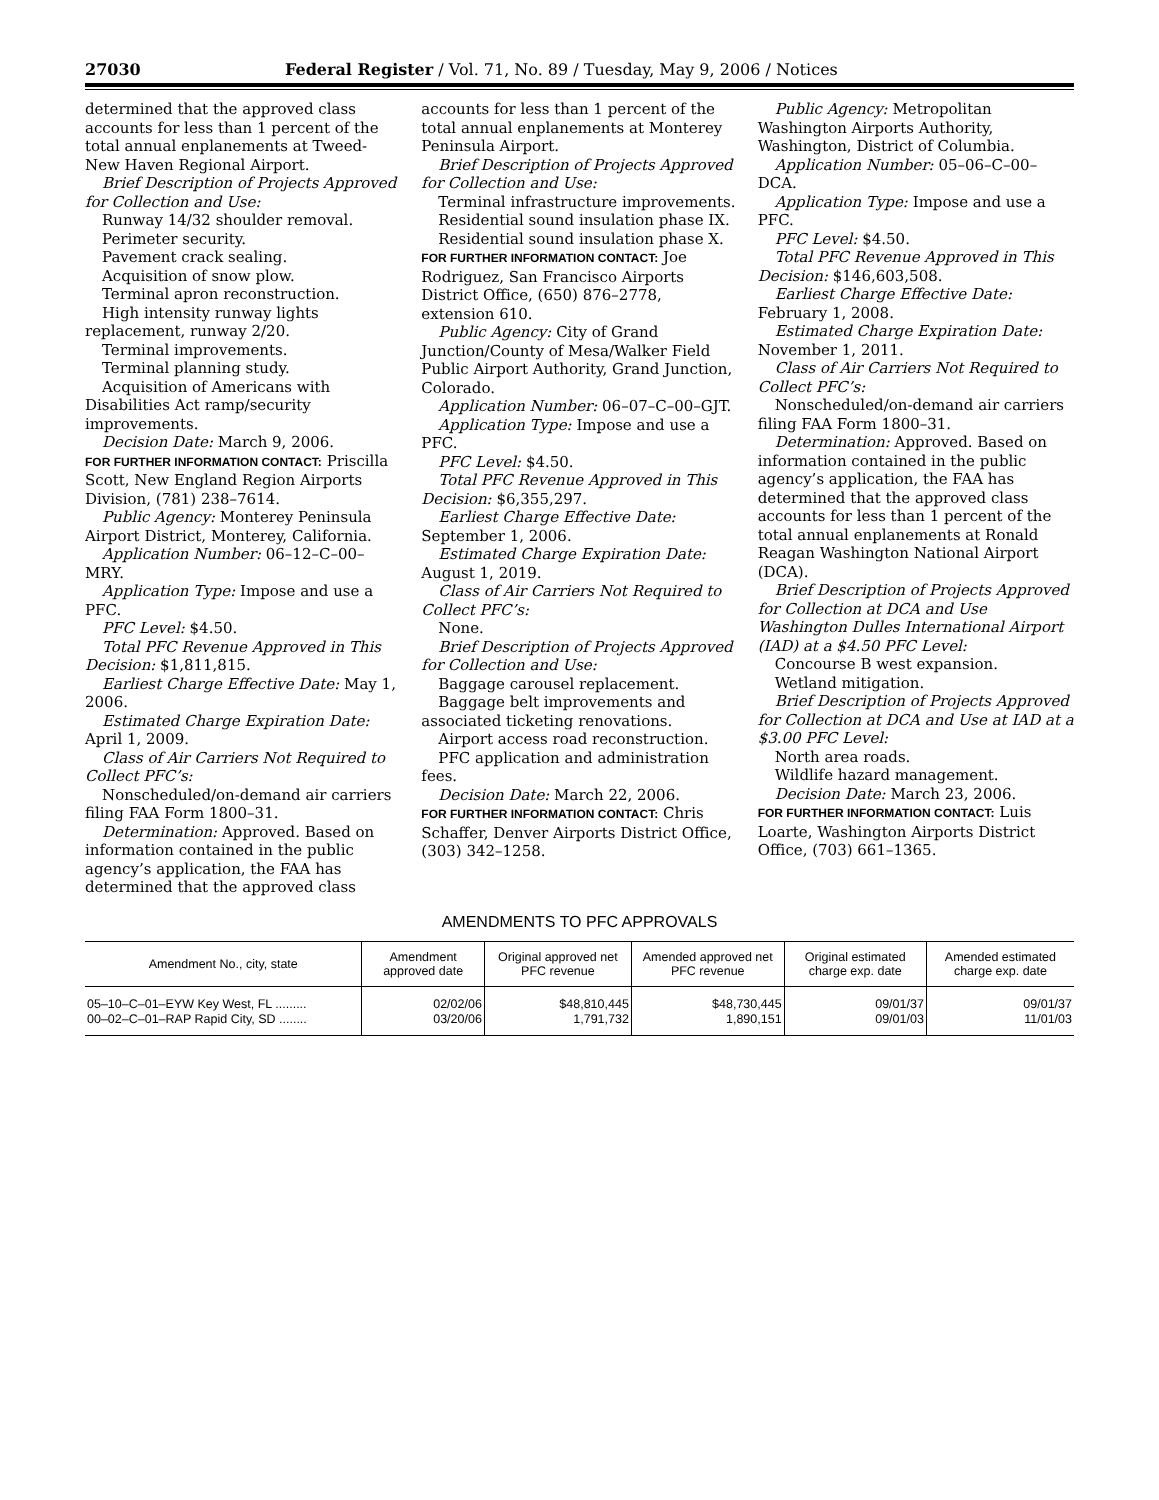27030 Federal Register / Vol. 71, No. 89 / Tuesday, May 9, 2006 / Notices
determined that the approved class accounts for less than 1 percent of the total annual enplanements at Tweed-New Haven Regional Airport.
Brief Description of Projects Approved for Collection and Use:
Runway 14/32 shoulder removal.
Perimeter security.
Pavement crack sealing.
Acquisition of snow plow.
Terminal apron reconstruction.
High intensity runway lights replacement, runway 2/20.
Terminal improvements.
Terminal planning study.
Acquisition of Americans with Disabilities Act ramp/security improvements.
Decision Date: March 9, 2006.
FOR FURTHER INFORMATION CONTACT: Priscilla Scott, New England Region Airports Division, (781) 238–7614.
Public Agency: Monterey Peninsula Airport District, Monterey, California.
Application Number: 06–12–C–00–MRY.
Application Type: Impose and use a PFC.
PFC Level: $4.50.
Total PFC Revenue Approved in This Decision: $1,811,815.
Earliest Charge Effective Date: May 1, 2006.
Estimated Charge Expiration Date: April 1, 2009.
Class of Air Carriers Not Required to Collect PFC’s:
Nonscheduled/on-demand air carriers filing FAA Form 1800–31.
Determination: Approved. Based on information contained in the public agency’s application, the FAA has determined that the approved class
accounts for less than 1 percent of the total annual enplanements at Monterey Peninsula Airport.
Brief Description of Projects Approved for Collection and Use:
Terminal infrastructure improvements.
Residential sound insulation phase IX.
Residential sound insulation phase X.
FOR FURTHER INFORMATION CONTACT: Joe Rodriguez, San Francisco Airports District Office, (650) 876–2778, extension 610.
Public Agency: City of Grand Junction/County of Mesa/Walker Field Public Airport Authority, Grand Junction, Colorado.
Application Number: 06–07–C–00–GJT.
Application Type: Impose and use a PFC.
PFC Level: $4.50.
Total PFC Revenue Approved in This Decision: $6,355,297.
Earliest Charge Effective Date: September 1, 2006.
Estimated Charge Expiration Date: August 1, 2019.
Class of Air Carriers Not Required to Collect PFC’s:
None.
Brief Description of Projects Approved for Collection and Use:
Baggage carousel replacement.
Baggage belt improvements and associated ticketing renovations.
Airport access road reconstruction.
PFC application and administration fees.
Decision Date: March 22, 2006.
FOR FURTHER INFORMATION CONTACT: Chris Schaffer, Denver Airports District Office, (303) 342–1258.
Public Agency: Metropolitan Washington Airports Authority, Washington, District of Columbia.
Application Number: 05–06–C–00–DCA.
Application Type: Impose and use a PFC.
PFC Level: $4.50.
Total PFC Revenue Approved in This Decision: $146,603,508.
Earliest Charge Effective Date: February 1, 2008.
Estimated Charge Expiration Date: November 1, 2011.
Class of Air Carriers Not Required to Collect PFC’s:
Nonscheduled/on-demand air carriers filing FAA Form 1800–31.
Determination: Approved. Based on information contained in the public agency’s application, the FAA has determined that the approved class accounts for less than 1 percent of the total annual enplanements at Ronald Reagan Washington National Airport (DCA).
Brief Description of Projects Approved for Collection at DCA and Use Washington Dulles International Airport (IAD) at a $4.50 PFC Level:
Concourse B west expansion.
Wetland mitigation.
Brief Description of Projects Approved for Collection at DCA and Use at IAD at a $3.00 PFC Level:
North area roads.
Wildlife hazard management.
Decision Date: March 23, 2006.
FOR FURTHER INFORMATION CONTACT: Luis Loarte, Washington Airports District Office, (703) 661–1365.
AMENDMENTS TO PFC APPROVALS
| Amendment No., city, state | Amendment approved date | Original approved net PFC revenue | Amended approved net PFC revenue | Original estimated charge exp. date | Amended estimated charge exp. date |
| --- | --- | --- | --- | --- | --- |
| 05–10–C–01–EYW Key West, FL ......... | 02/02/06 | $48,810,445 | $48,730,445 | 09/01/37 | 09/01/37 |
| 00–02–C–01–RAP Rapid City, SD ........ | 03/20/06 | 1,791,732 | 1,890,151 | 09/01/03 | 11/01/03 |